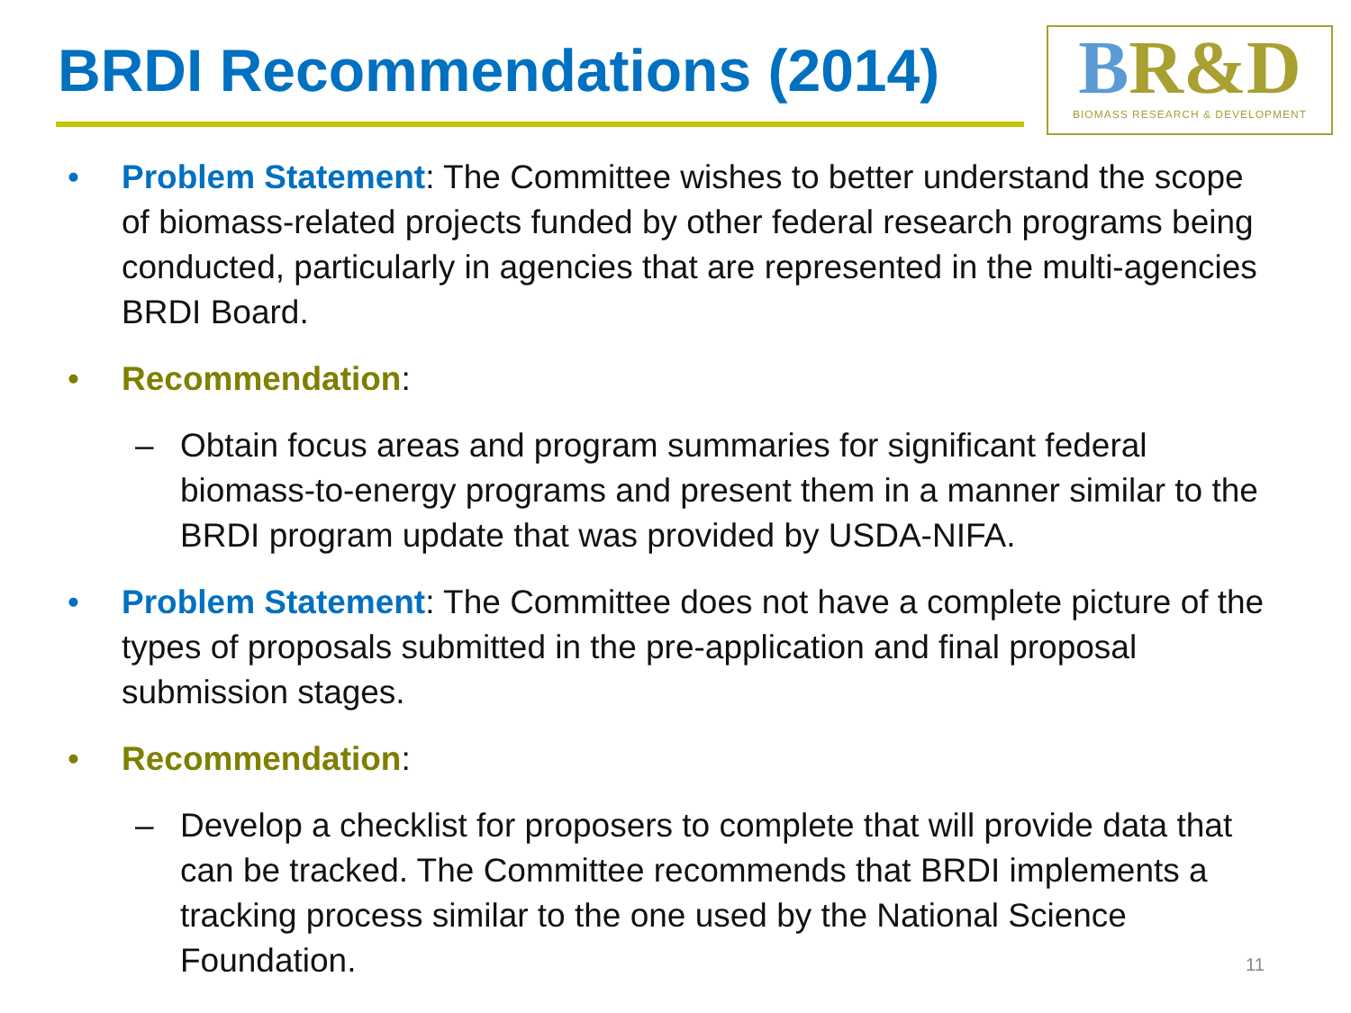BRDI Recommendations (2014)
BR&D
BIOMASS RESEARCH & DEVELOPMENT
• Problem Statement: The Committee wishes to better understand the scope of biomass-related projects funded by other federal research programs being conducted, particularly in agencies that are represented in the multi-agencies BRDI Board.
• Recommendation:
– Obtain focus areas and program summaries for significant federal biomass-to-energy programs and present them in a manner similar to the BRDI program update that was provided by USDA-NIFA.
• Problem Statement: The Committee does not have a complete picture of the types of proposals submitted in the pre-application and final proposal submission stages.
• Recommendation:
– Develop a checklist for proposers to complete that will provide data that can be tracked. The Committee recommends that BRDI implements a tracking process similar to the one used by the National Science Foundation.
11